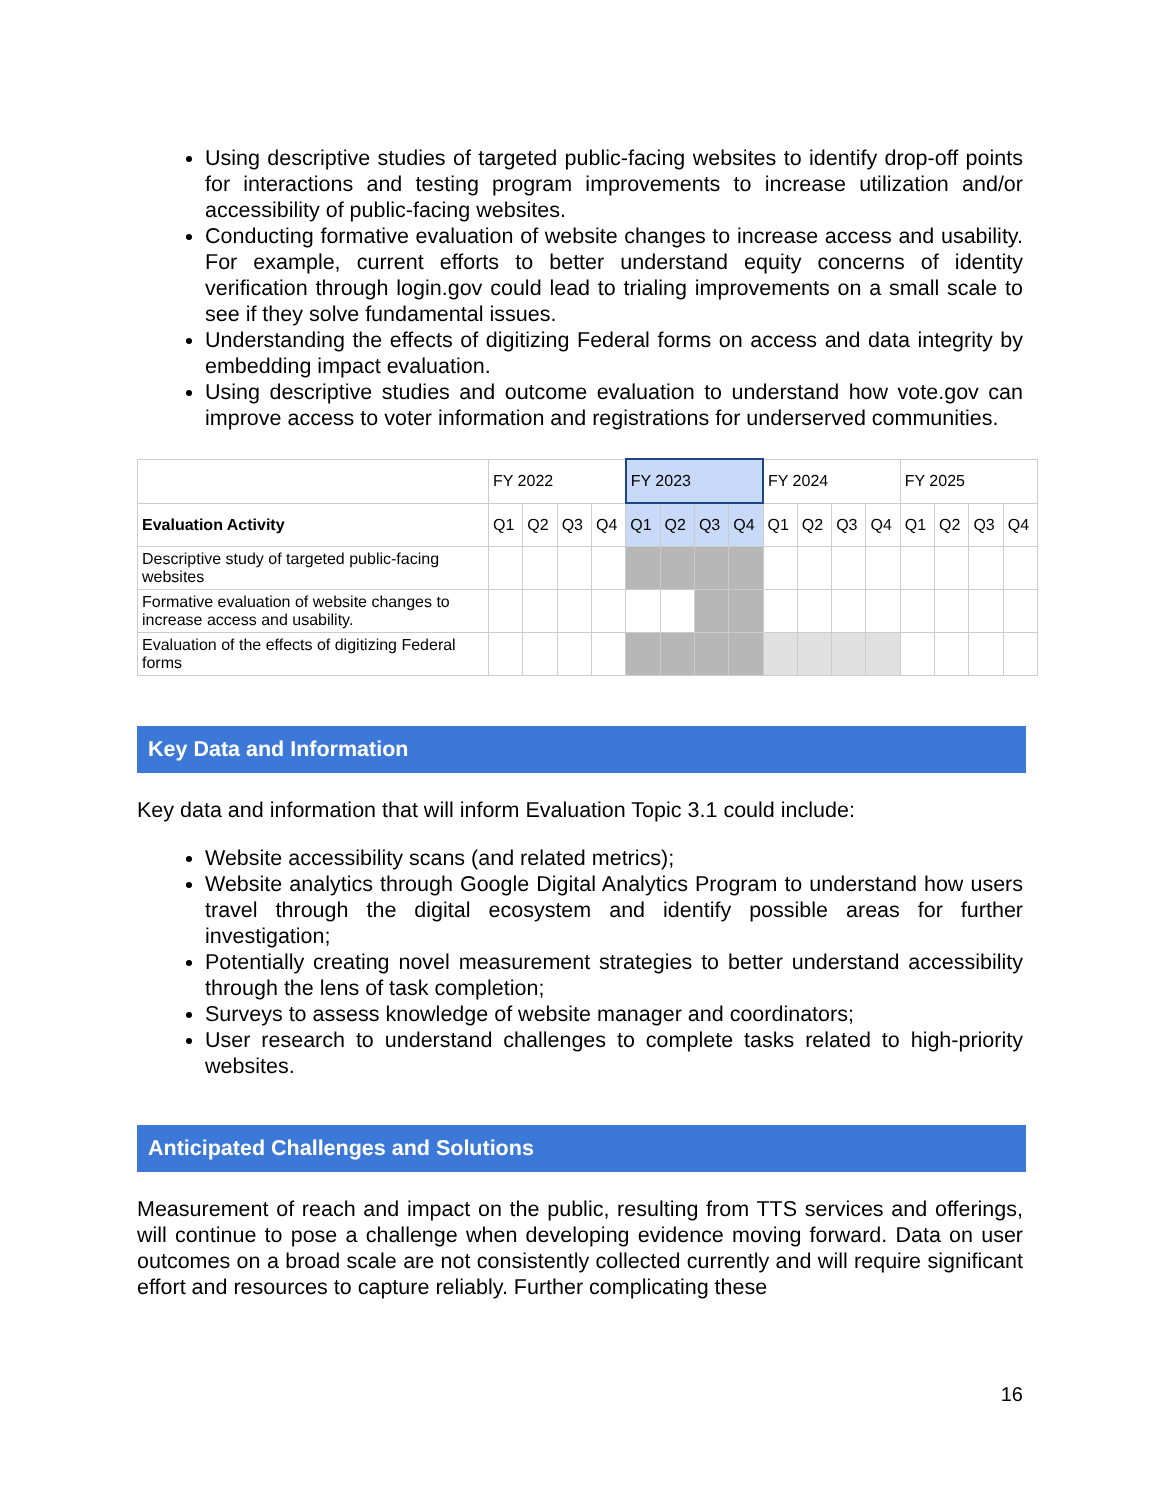Using descriptive studies of targeted public-facing websites to identify drop-off points for interactions and testing program improvements to increase utilization and/or accessibility of public-facing websites.
Conducting formative evaluation of website changes to increase access and usability. For example, current efforts to better understand equity concerns of identity verification through login.gov could lead to trialing improvements on a small scale to see if they solve fundamental issues.
Understanding the effects of digitizing Federal forms on access and data integrity by embedding impact evaluation.
Using descriptive studies and outcome evaluation to understand how vote.gov can improve access to voter information and registrations for underserved communities.
| | FY 2022 | | | | FY 2023 | | | | FY 2024 | | | | FY 2025 | | | |
| Evaluation Activity | Q1 | Q2 | Q3 | Q4 | Q1 | Q2 | Q3 | Q4 | Q1 | Q2 | Q3 | Q4 | Q1 | Q2 | Q3 | Q4 |
| Descriptive study of targeted public-facing websites | | | | | | | | | | | | | | | | |
| Formative evaluation of website changes to increase access and usability. | | | | | | | | | | | | | | | | |
| Evaluation of the effects of digitizing Federal forms | | | | | | | | | | | | | | | | |
Key Data and Information
Key data and information that will inform Evaluation Topic 3.1 could include:
Website accessibility scans (and related metrics);
Website analytics through Google Digital Analytics Program to understand how users travel through the digital ecosystem and identify possible areas for further investigation;
Potentially creating novel measurement strategies to better understand accessibility through the lens of task completion;
Surveys to assess knowledge of website manager and coordinators;
User research to understand challenges to complete tasks related to high-priority websites.
Anticipated Challenges and Solutions
Measurement of reach and impact on the public, resulting from TTS services and offerings, will continue to pose a challenge when developing evidence moving forward. Data on user outcomes on a broad scale are not consistently collected currently and will require significant effort and resources to capture reliably. Further complicating these
16